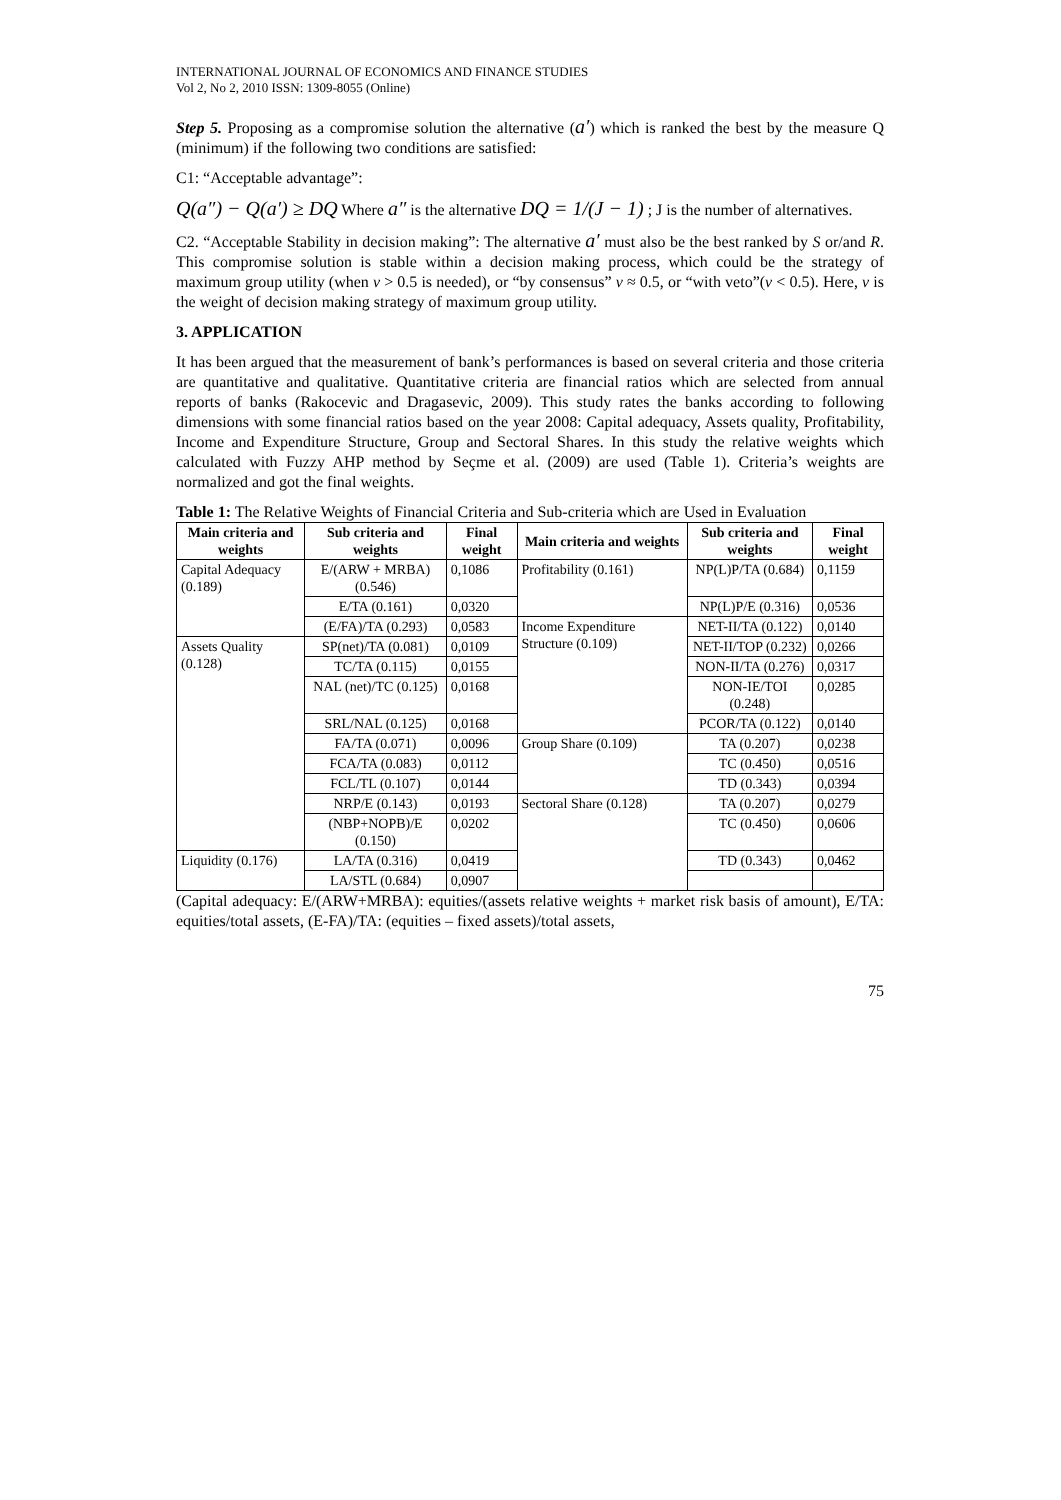INTERNATIONAL JOURNAL OF ECONOMICS AND FINANCE STUDIES
Vol 2, No 2, 2010 ISSN: 1309-8055 (Online)
Step 5. Proposing as a compromise solution the alternative (a′) which is ranked the best by the measure Q (minimum) if the following two conditions are satisfied:
C1: “Acceptable advantage”:
Q(a″) − Q(a′) ≥ DQ Where a″ is the alternative DQ = 1/(J − 1) ; J is the number of alternatives.
C2. “Acceptable Stability in decision making”: The alternative a′ must also be the best ranked by S or/and R. This compromise solution is stable within a decision making process, which could be the strategy of maximum group utility (when v > 0.5 is needed), or “by consensus” v ≈ 0.5, or “with veto”(v < 0.5). Here, v is the weight of decision making strategy of maximum group utility.
3. APPLICATION
It has been argued that the measurement of bank’s performances is based on several criteria and those criteria are quantitative and qualitative. Quantitative criteria are financial ratios which are selected from annual reports of banks (Rakocevic and Dragasevic, 2009). This study rates the banks according to following dimensions with some financial ratios based on the year 2008: Capital adequacy, Assets quality, Profitability, Income and Expenditure Structure, Group and Sectoral Shares. In this study the relative weights which calculated with Fuzzy AHP method by Seçme et al. (2009) are used (Table 1). Criteria’s weights are normalized and got the final weights.
Table 1: The Relative Weights of Financial Criteria and Sub-criteria which are Used in Evaluation
| Main criteria and weights | Sub criteria and weights | Final weight | Main criteria and weights | Sub criteria and weights | Final weight |
| --- | --- | --- | --- | --- | --- |
| Capital Adequacy (0.189) | E/(ARW + MRBA) (0.546) | 0,1086 | Profitability (0.161) | NP(L)P/TA (0.684) | 0,1159 |
| | E/TA (0.161) | 0,0320 | | NP(L)P/E (0.316) | 0,0536 |
| | (E/FA)/TA (0.293) | 0,0583 | Income Expenditure Structure (0.109) | NET-II/TA (0.122) | 0,0140 |
| Assets Quality (0.128) | SP(net)/TA (0.081) | 0,0109 | | NET-II/TOP (0.232) | 0,0266 |
| | TC/TA (0.115) | 0,0155 | | NON-II/TA (0.276) | 0,0317 |
| | NAL (net)/TC (0.125) | 0,0168 | | NON-IE/TOI (0.248) | 0,0285 |
| | SRL/NAL (0.125) | 0,0168 | | PCOR/TA (0.122) | 0,0140 |
| | FA/TA (0.071) | 0,0096 | Group Share (0.109) | TA (0.207) | 0,0238 |
| | FCA/TA (0.083) | 0,0112 | | TC (0.450) | 0,0516 |
| | FCL/TL (0.107) | 0,0144 | | TD (0.343) | 0,0394 |
| | NRP/E (0.143) | 0,0193 | Sectoral Share (0.128) | TA (0.207) | 0,0279 |
| | (NBP+NOPB)/E (0.150) | 0,0202 | | TC (0.450) | 0,0606 |
| Liquidity (0.176) | LA/TA (0.316) | 0,0419 | | TD (0.343) | 0,0462 |
| | LA/STL (0.684) | 0,0907 | | | |
(Capital adequacy: E/(ARW+MRBA): equities/(assets relative weights + market risk basis of amount), E/TA: equities/total assets, (E-FA)/TA: (equities – fixed assets)/total assets,
75